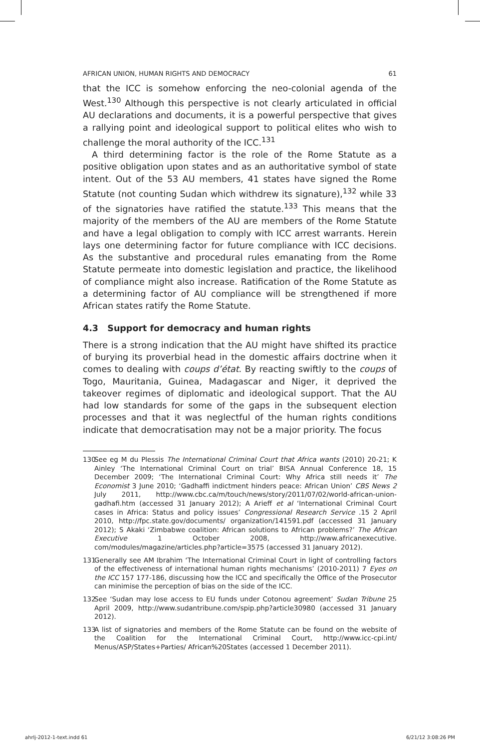AFRICAN UNION, HUMAN RIGHTS AND DEMOCRACY 61
that the ICC is somehow enforcing the neo-colonial agenda of the West.<sup>130</sup> Although this perspective is not clearly articulated in official AU declarations and documents, it is a powerful perspective that gives a rallying point and ideological support to political elites who wish to challenge the moral authority of the ICC.<sup>131</sup>
A third determining factor is the role of the Rome Statute as a positive obligation upon states and as an authoritative symbol of state intent. Out of the 53 AU members, 41 states have signed the Rome Statute (not counting Sudan which withdrew its signature),<sup>132</sup> while 33 of the signatories have ratified the statute.<sup>133</sup> This means that the majority of the members of the AU are members of the Rome Statute and have a legal obligation to comply with ICC arrest warrants. Herein lays one determining factor for future compliance with ICC decisions. As the substantive and procedural rules emanating from the Rome Statute permeate into domestic legislation and practice, the likelihood of compliance might also increase. Ratification of the Rome Statute as a determining factor of AU compliance will be strengthened if more African states ratify the Rome Statute.
4.3 Support for democracy and human rights
There is a strong indication that the AU might have shifted its practice of burying its proverbial head in the domestic affairs doctrine when it comes to dealing with coups d’état. By reacting swiftly to the coups of Togo, Mauritania, Guinea, Madagascar and Niger, it deprived the takeover regimes of diplomatic and ideological support. That the AU had low standards for some of the gaps in the subsequent election processes and that it was neglectful of the human rights conditions indicate that democratisation may not be a major priority. The focus
130 See eg M du Plessis The International Criminal Court that Africa wants (2010) 20-21; K Ainley ‘The International Criminal Court on trial’ BISA Annual Conference 18, 15 December 2009; ‘The International Criminal Court: Why Africa still needs it’ The Economist 3 June 2010; ‘Gadhaffi indictment hinders peace: African Union’ CBS News 2 July 2011, http://www.cbc.ca/m/touch/news/story/2011/07/02/world-african-union-gadhafi.htm (accessed 31 January 2012); A Arieff et al ‘International Criminal Court cases in Africa: Status and policy issues’ Congressional Research Service .15 2 April 2010, http://fpc.state.gov/documents/ organization/141591.pdf (accessed 31 January 2012); S Akaki ‘Zimbabwe coalition: African solutions to African problems?’ The African Executive 1 October 2008, http://www.africanexecutive. com/modules/magazine/articles.php?article=3575 (accessed 31 January 2012).
131 Generally see AM Ibrahim ‘The International Criminal Court in light of controlling factors of the effectiveness of international human rights mechanisms’ (2010-2011) 7 Eyes on the ICC 157 177-186, discussing how the ICC and specifically the Office of the Prosecutor can minimise the perception of bias on the side of the ICC.
132 See ‘Sudan may lose access to EU funds under Cotonou agreement’ Sudan Tribune 25 April 2009, http://www.sudantribune.com/spip.php?article30980 (accessed 31 January 2012).
133 A list of signatories and members of the Rome Statute can be found on the website of the Coalition for the International Criminal Court, http://www.icc-cpi.int/ Menus/ASP/States+Parties/ African%20States (accessed 1 December 2011).
ahrlj-2012-1-text.indd 61 6/21/12 3:08:26 PM